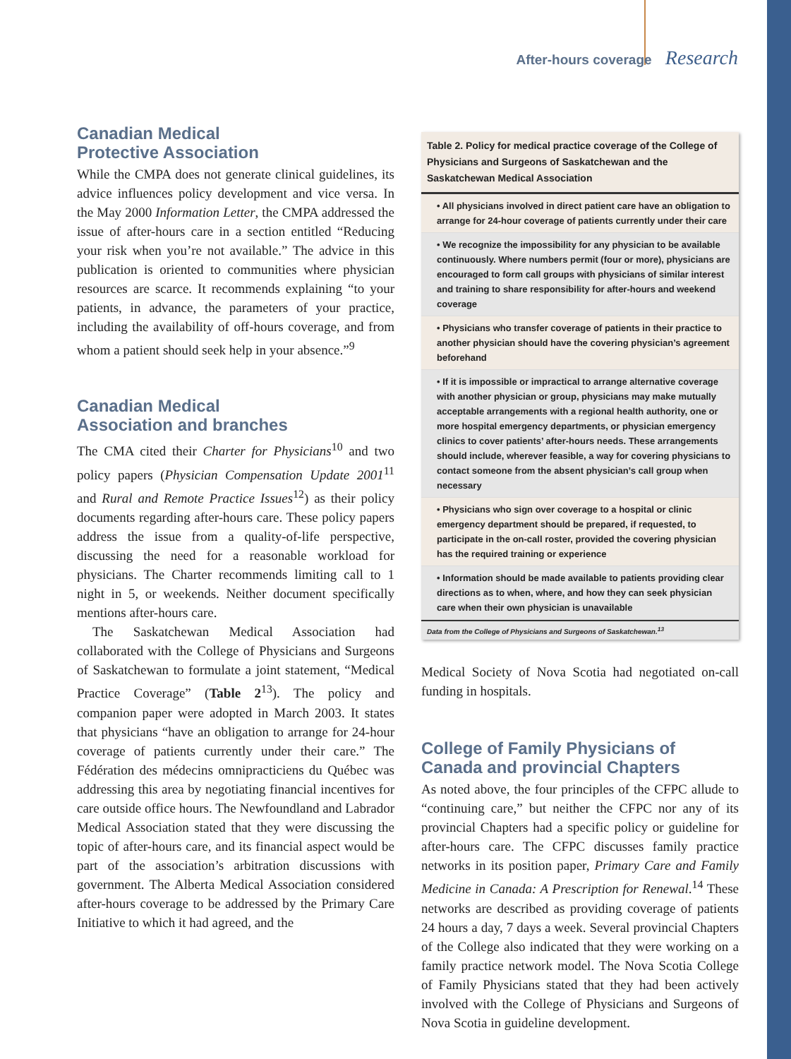After-hours coverage Research
Canadian Medical
Protective Association
While the CMPA does not generate clinical guidelines, its advice influences policy development and vice versa. In the May 2000 Information Letter, the CMPA addressed the issue of after-hours care in a section entitled “Reducing your risk when you’re not available.” The advice in this publication is oriented to communities where physician resources are scarce. It recommends explaining “to your patients, in advance, the parameters of your practice, including the availability of off-hours coverage, and from whom a patient should seek help in your absence.”<sup>9</sup>
Canadian Medical
Association and branches
The CMA cited their Charter for Physicians<sup>10</sup> and two policy papers (Physician Compensation Update 2001<sup>11</sup> and Rural and Remote Practice Issues<sup>12</sup>) as their policy documents regarding after-hours care. These policy papers address the issue from a quality-of-life perspective, discussing the need for a reasonable workload for physicians. The Charter recommends limiting call to 1 night in 5, or weekends. Neither document specifically mentions after-hours care.
The Saskatchewan Medical Association had collaborated with the College of Physicians and Surgeons of Saskatchewan to formulate a joint statement, “Medical Practice Coverage” (Table 2<sup>13</sup>). The policy and companion paper were adopted in March 2003. It states that physicians “have an obligation to arrange for 24-hour coverage of patients currently under their care.” The Fédération des médecins omnipracticiens du Québec was addressing this area by negotiating financial incentives for care outside office hours. The Newfoundland and Labrador Medical Association stated that they were discussing the topic of after-hours care, and its financial aspect would be part of the association’s arbitration discussions with government. The Alberta Medical Association considered after-hours coverage to be addressed by the Primary Care Initiative to which it had agreed, and the
Table 2. Policy for medical practice coverage of the College of Physicians and Surgeons of Saskatchewan and the Saskatchewan Medical Association
| • All physicians involved in direct patient care have an obligation to arrange for 24-hour coverage of patients currently under their care |
| • We recognize the impossibility for any physician to be available continuously. Where numbers permit (four or more), physicians are encouraged to form call groups with physicians of similar interest and training to share responsibility for after-hours and weekend coverage |
| • Physicians who transfer coverage of patients in their practice to another physician should have the covering physician’s agreement beforehand |
| • If it is impossible or impractical to arrange alternative coverage with another physician or group, physicians may make mutually acceptable arrangements with a regional health authority, one or more hospital emergency departments, or physician emergency clinics to cover patients’ after-hours needs. These arrangements should include, wherever feasible, a way for covering physicians to contact someone from the absent physician’s call group when necessary |
| • Physicians who sign over coverage to a hospital or clinic emergency department should be prepared, if requested, to participate in the on-call roster, provided the covering physician has the required training or experience |
| • Information should be made available to patients providing clear directions as to when, where, and how they can seek physician care when their own physician is unavailable |
Data from the College of Physicians and Surgeons of Saskatchewan.<sup>13</sup>
Medical Society of Nova Scotia had negotiated on-call funding in hospitals.
College of Family Physicians of
Canada and provincial Chapters
As noted above, the four principles of the CFPC allude to “continuing care,” but neither the CFPC nor any of its provincial Chapters had a specific policy or guideline for after-hours care. The CFPC discusses family practice networks in its position paper, Primary Care and Family Medicine in Canada: A Prescription for Renewal.<sup>14</sup> These networks are described as providing coverage of patients 24 hours a day, 7 days a week. Several provincial Chapters of the College also indicated that they were working on a family practice network model. The Nova Scotia College of Family Physicians stated that they had been actively involved with the College of Physicians and Surgeons of Nova Scotia in guideline development.